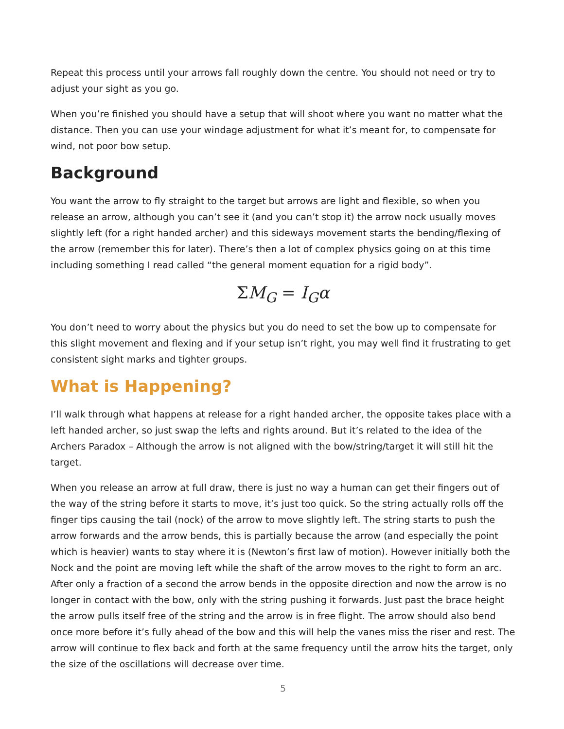Repeat this process until your arrows fall roughly down the centre. You should not need or try to adjust your sight as you go.
When you’re finished you should have a setup that will shoot where you want no matter what the distance. Then you can use your windage adjustment for what it’s meant for, to compensate for wind, not poor bow setup.
Background
You want the arrow to fly straight to the target but arrows are light and flexible, so when you release an arrow, although you can’t see it (and you can’t stop it) the arrow nock usually moves slightly left (for a right handed archer) and this sideways movement starts the bending/flexing of the arrow (remember this for later). There’s then a lot of complex physics going on at this time including something I read called “the general moment equation for a rigid body”.
ΣM<sub>G</sub> = I<sub>G</sub>α
You don’t need to worry about the physics but you do need to set the bow up to compensate for this slight movement and flexing and if your setup isn’t right, you may well find it frustrating to get consistent sight marks and tighter groups.
What is Happening?
I’ll walk through what happens at release for a right handed archer, the opposite takes place with a left handed archer, so just swap the lefts and rights around. But it’s related to the idea of the Archers Paradox – Although the arrow is not aligned with the bow/string/target it will still hit the target.
When you release an arrow at full draw, there is just no way a human can get their fingers out of the way of the string before it starts to move, it’s just too quick. So the string actually rolls off the finger tips causing the tail (nock) of the arrow to move slightly left. The string starts to push the arrow forwards and the arrow bends, this is partially because the arrow (and especially the point which is heavier) wants to stay where it is (Newton’s first law of motion). However initially both the Nock and the point are moving left while the shaft of the arrow moves to the right to form an arc. After only a fraction of a second the arrow bends in the opposite direction and now the arrow is no longer in contact with the bow, only with the string pushing it forwards. Just past the brace height the arrow pulls itself free of the string and the arrow is in free flight. The arrow should also bend once more before it’s fully ahead of the bow and this will help the vanes miss the riser and rest. The arrow will continue to flex back and forth at the same frequency until the arrow hits the target, only the size of the oscillations will decrease over time.
5